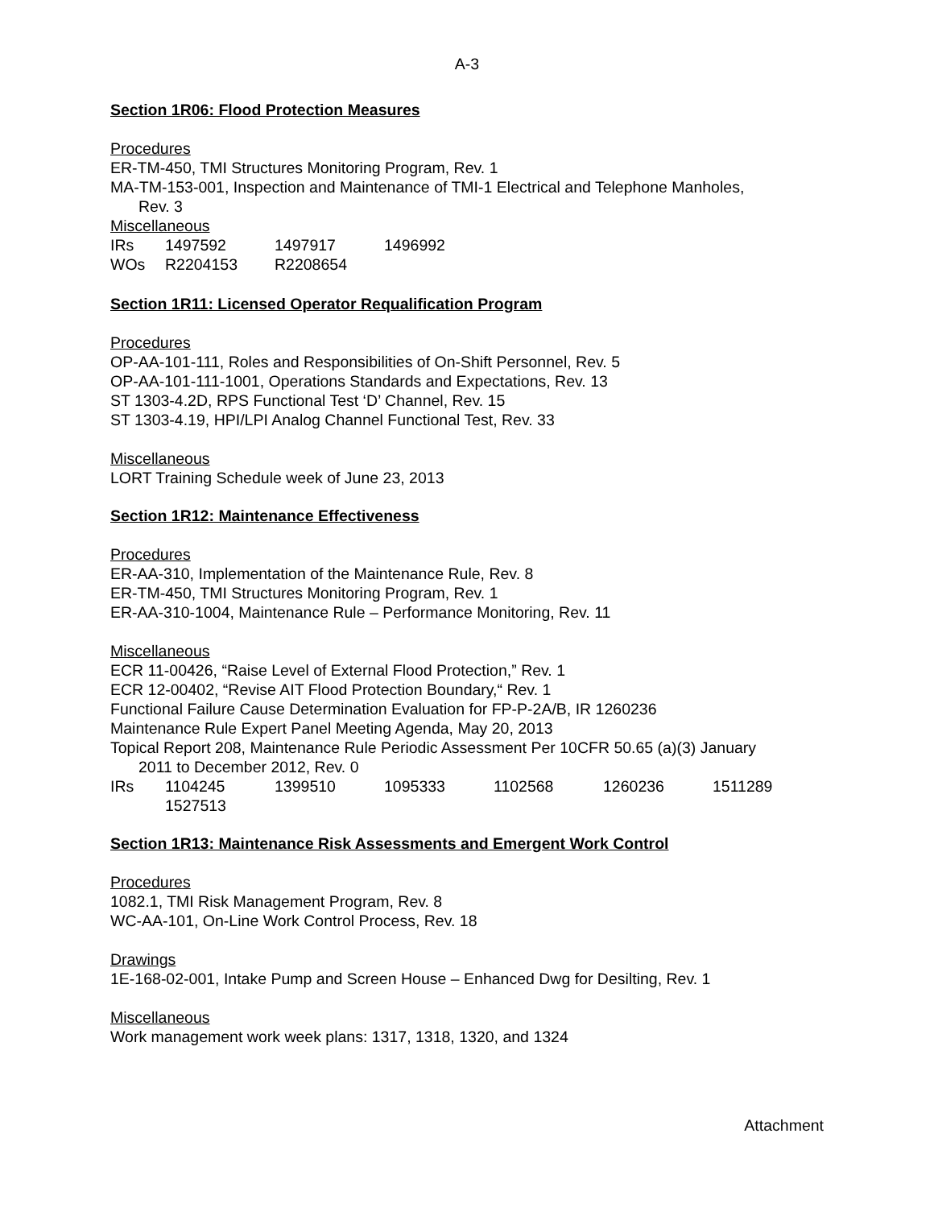A-3
Section 1R06: Flood Protection Measures
Procedures
ER-TM-450, TMI Structures Monitoring Program, Rev. 1
MA-TM-153-001, Inspection and Maintenance of TMI-1 Electrical and Telephone Manholes,
Rev. 3
Miscellaneous
| IRs | 1497592 | 1497917 | 1496992 |
| WOs | R2204153 | R2208654 | |
Section 1R11: Licensed Operator Requalification Program
Procedures
OP-AA-101-111, Roles and Responsibilities of On-Shift Personnel, Rev. 5
OP-AA-101-111-1001, Operations Standards and Expectations, Rev. 13
ST 1303-4.2D, RPS Functional Test ‘D’ Channel, Rev. 15
ST 1303-4.19, HPI/LPI Analog Channel Functional Test, Rev. 33
Miscellaneous
LORT Training Schedule week of June 23, 2013
Section 1R12: Maintenance Effectiveness
Procedures
ER-AA-310, Implementation of the Maintenance Rule, Rev. 8
ER-TM-450, TMI Structures Monitoring Program, Rev. 1
ER-AA-310-1004, Maintenance Rule – Performance Monitoring, Rev. 11
Miscellaneous
ECR 11-00426, “Raise Level of External Flood Protection,” Rev. 1
ECR 12-00402, “Revise AIT Flood Protection Boundary,“ Rev. 1
Functional Failure Cause Determination Evaluation for FP-P-2A/B, IR 1260236
Maintenance Rule Expert Panel Meeting Agenda, May 20, 2013
Topical Report 208, Maintenance Rule Periodic Assessment Per 10CFR 50.65 (a)(3) January
2011 to December 2012, Rev. 0
| IRs | 1104245 | 1399510 | 1095333 | 1102568 | 1260236 | 1511289 |
| | 1527513 | | | | | |
Section 1R13: Maintenance Risk Assessments and Emergent Work Control
Procedures
1082.1, TMI Risk Management Program, Rev. 8
WC-AA-101, On-Line Work Control Process, Rev. 18
Drawings
1E-168-02-001, Intake Pump and Screen House – Enhanced Dwg for Desilting, Rev. 1
Miscellaneous
Work management work week plans: 1317, 1318, 1320, and 1324
Attachment